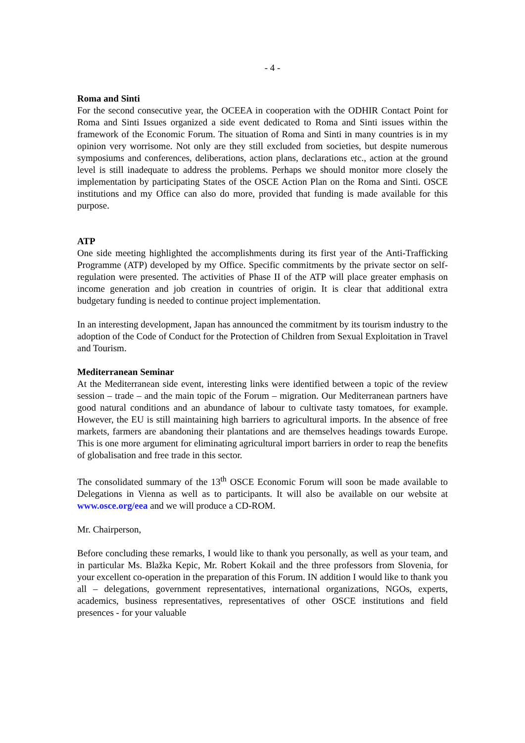- 4 -
Roma and Sinti
For the second consecutive year, the OCEEA in cooperation with the ODHIR Contact Point for Roma and Sinti Issues organized a side event dedicated to Roma and Sinti issues within the framework of the Economic Forum. The situation of Roma and Sinti in many countries is in my opinion very worrisome. Not only are they still excluded from societies, but despite numerous symposiums and conferences, deliberations, action plans, declarations etc., action at the ground level is still inadequate to address the problems. Perhaps we should monitor more closely the implementation by participating States of the OSCE Action Plan on the Roma and Sinti. OSCE institutions and my Office can also do more, provided that funding is made available for this purpose.
ATP
One side meeting highlighted the accomplishments during its first year of the Anti-Trafficking Programme (ATP) developed by my Office. Specific commitments by the private sector on self-regulation were presented. The activities of Phase II of the ATP will place greater emphasis on income generation and job creation in countries of origin. It is clear that additional extra budgetary funding is needed to continue project implementation.
In an interesting development, Japan has announced the commitment by its tourism industry to the adoption of the Code of Conduct for the Protection of Children from Sexual Exploitation in Travel and Tourism.
Mediterranean Seminar
At the Mediterranean side event, interesting links were identified between a topic of the review session – trade – and the main topic of the Forum – migration. Our Mediterranean partners have good natural conditions and an abundance of labour to cultivate tasty tomatoes, for example. However, the EU is still maintaining high barriers to agricultural imports. In the absence of free markets, farmers are abandoning their plantations and are themselves headings towards Europe. This is one more argument for eliminating agricultural import barriers in order to reap the benefits of globalisation and free trade in this sector.
The consolidated summary of the 13<sup>th</sup> OSCE Economic Forum will soon be made available to Delegations in Vienna as well as to participants. It will also be available on our website at www.osce.org/eea and we will produce a CD-ROM.
Mr. Chairperson,
Before concluding these remarks, I would like to thank you personally, as well as your team, and in particular Ms. Blažka Kepic, Mr. Robert Kokail and the three professors from Slovenia, for your excellent co-operation in the preparation of this Forum. IN addition I would like to thank you all – delegations, government representatives, international organizations, NGOs, experts, academics, business representatives, representatives of other OSCE institutions and field presences - for your valuable